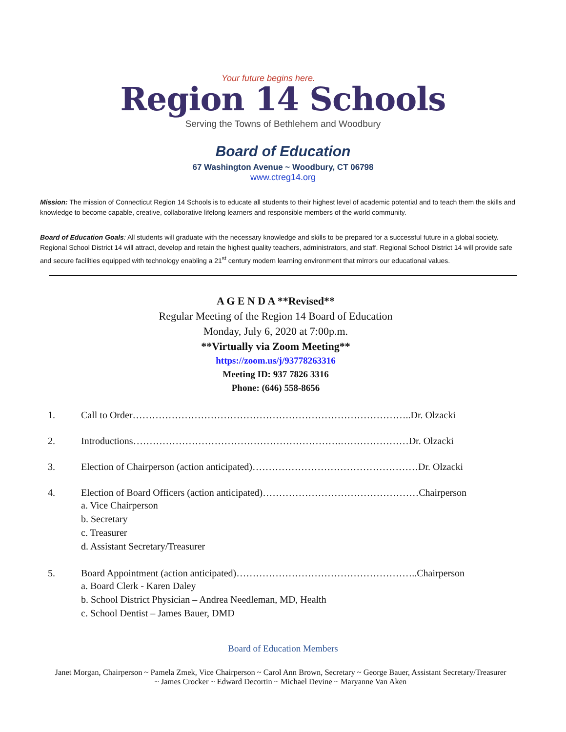Your future begins here.
Region 14 Schools
Serving the Towns of Bethlehem and Woodbury
Board of Education
67 Washington Avenue ~ Woodbury, CT 06798
www.ctreg14.org
Mission: The mission of Connecticut Region 14 Schools is to educate all students to their highest level of academic potential and to teach them the skills and knowledge to become capable, creative, collaborative lifelong learners and responsible members of the world community.
Board of Education Goals: All students will graduate with the necessary knowledge and skills to be prepared for a successful future in a global society. Regional School District 14 will attract, develop and retain the highest quality teachers, administrators, and staff. Regional School District 14 will provide safe and secure facilities equipped with technology enabling a 21<sup>st</sup> century modern learning environment that mirrors our educational values.
A G E N D A **Revised**
Regular Meeting of the Region 14 Board of Education
Monday, July 6, 2020 at 7:00p.m.
**Virtually via Zoom Meeting**
https://zoom.us/j/93778263316
Meeting ID: 937 7826 3316
Phone: (646) 558-8656
1. Call to Order…………………………………………………………………………..Dr. Olzacki
2. Introductions……………………………………………………….…………………Dr. Olzacki
3. Election of Chairperson (action anticipated)……………………………………………Dr. Olzacki
4. Election of Board Officers (action anticipated)…………………………………………Chairperson
a. Vice Chairperson
b. Secretary
c. Treasurer
d. Assistant Secretary/Treasurer
5. Board Appointment (action anticipated)………………………………………………..Chairperson
a. Board Clerk - Karen Daley
b. School District Physician – Andrea Needleman, MD, Health
c. School Dentist – James Bauer, DMD
Board of Education Members
Janet Morgan, Chairperson ~ Pamela Zmek, Vice Chairperson ~ Carol Ann Brown, Secretary ~ George Bauer, Assistant Secretary/Treasurer ~ James Crocker ~ Edward Decortin ~ Michael Devine ~ Maryanne Van Aken